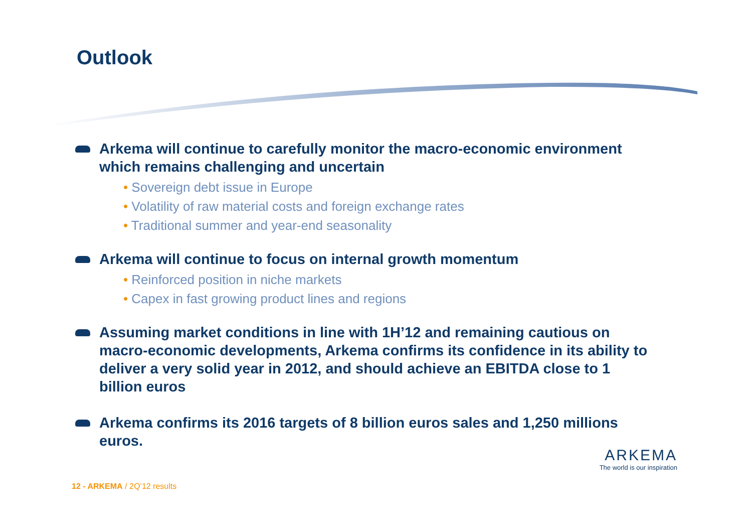Outlook
Arkema will continue to carefully monitor the macro-economic environment which remains challenging and uncertain
• Sovereign debt issue in Europe
• Volatility of raw material costs and foreign exchange rates
• Traditional summer and year-end seasonality
Arkema will continue to focus on internal growth momentum
• Reinforced position in niche markets
• Capex in fast growing product lines and regions
Assuming market conditions in line with 1H’12 and remaining cautious on macro-economic developments, Arkema confirms its confidence in its ability to deliver a very solid year in 2012, and should achieve an EBITDA close to 1 billion euros
Arkema confirms its 2016 targets of 8 billion euros sales and 1,250 millions euros.
12 - ARKEMA / 2Q’12 results
ARKEMA
The world is our inspiration